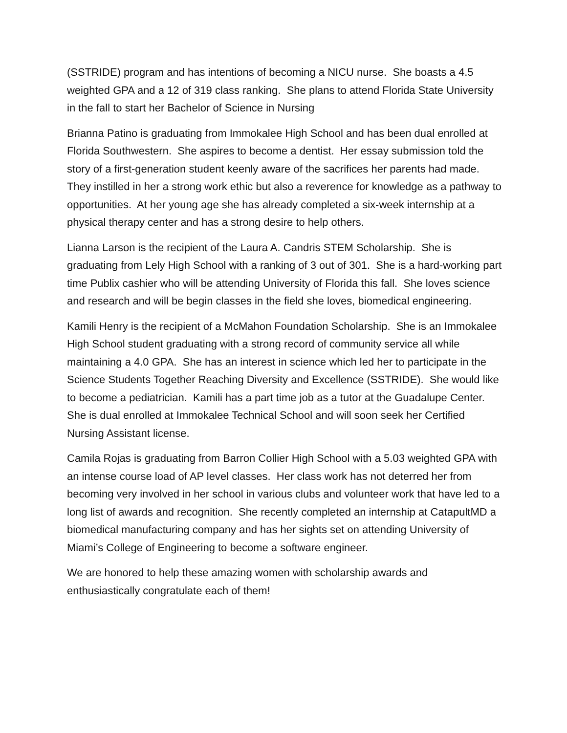(SSTRIDE) program and has intentions of becoming a NICU nurse. She boasts a 4.5 weighted GPA and a 12 of 319 class ranking. She plans to attend Florida State University in the fall to start her Bachelor of Science in Nursing
Brianna Patino is graduating from Immokalee High School and has been dual enrolled at Florida Southwestern. She aspires to become a dentist. Her essay submission told the story of a first-generation student keenly aware of the sacrifices her parents had made. They instilled in her a strong work ethic but also a reverence for knowledge as a pathway to opportunities. At her young age she has already completed a six-week internship at a physical therapy center and has a strong desire to help others.
Lianna Larson is the recipient of the Laura A. Candris STEM Scholarship. She is graduating from Lely High School with a ranking of 3 out of 301. She is a hard-working part time Publix cashier who will be attending University of Florida this fall. She loves science and research and will be begin classes in the field she loves, biomedical engineering.
Kamili Henry is the recipient of a McMahon Foundation Scholarship. She is an Immokalee High School student graduating with a strong record of community service all while maintaining a 4.0 GPA. She has an interest in science which led her to participate in the Science Students Together Reaching Diversity and Excellence (SSTRIDE). She would like to become a pediatrician. Kamili has a part time job as a tutor at the Guadalupe Center. She is dual enrolled at Immokalee Technical School and will soon seek her Certified Nursing Assistant license.
Camila Rojas is graduating from Barron Collier High School with a 5.03 weighted GPA with an intense course load of AP level classes. Her class work has not deterred her from becoming very involved in her school in various clubs and volunteer work that have led to a long list of awards and recognition. She recently completed an internship at CatapultMD a biomedical manufacturing company and has her sights set on attending University of Miami’s College of Engineering to become a software engineer.
We are honored to help these amazing women with scholarship awards and enthusiastically congratulate each of them!